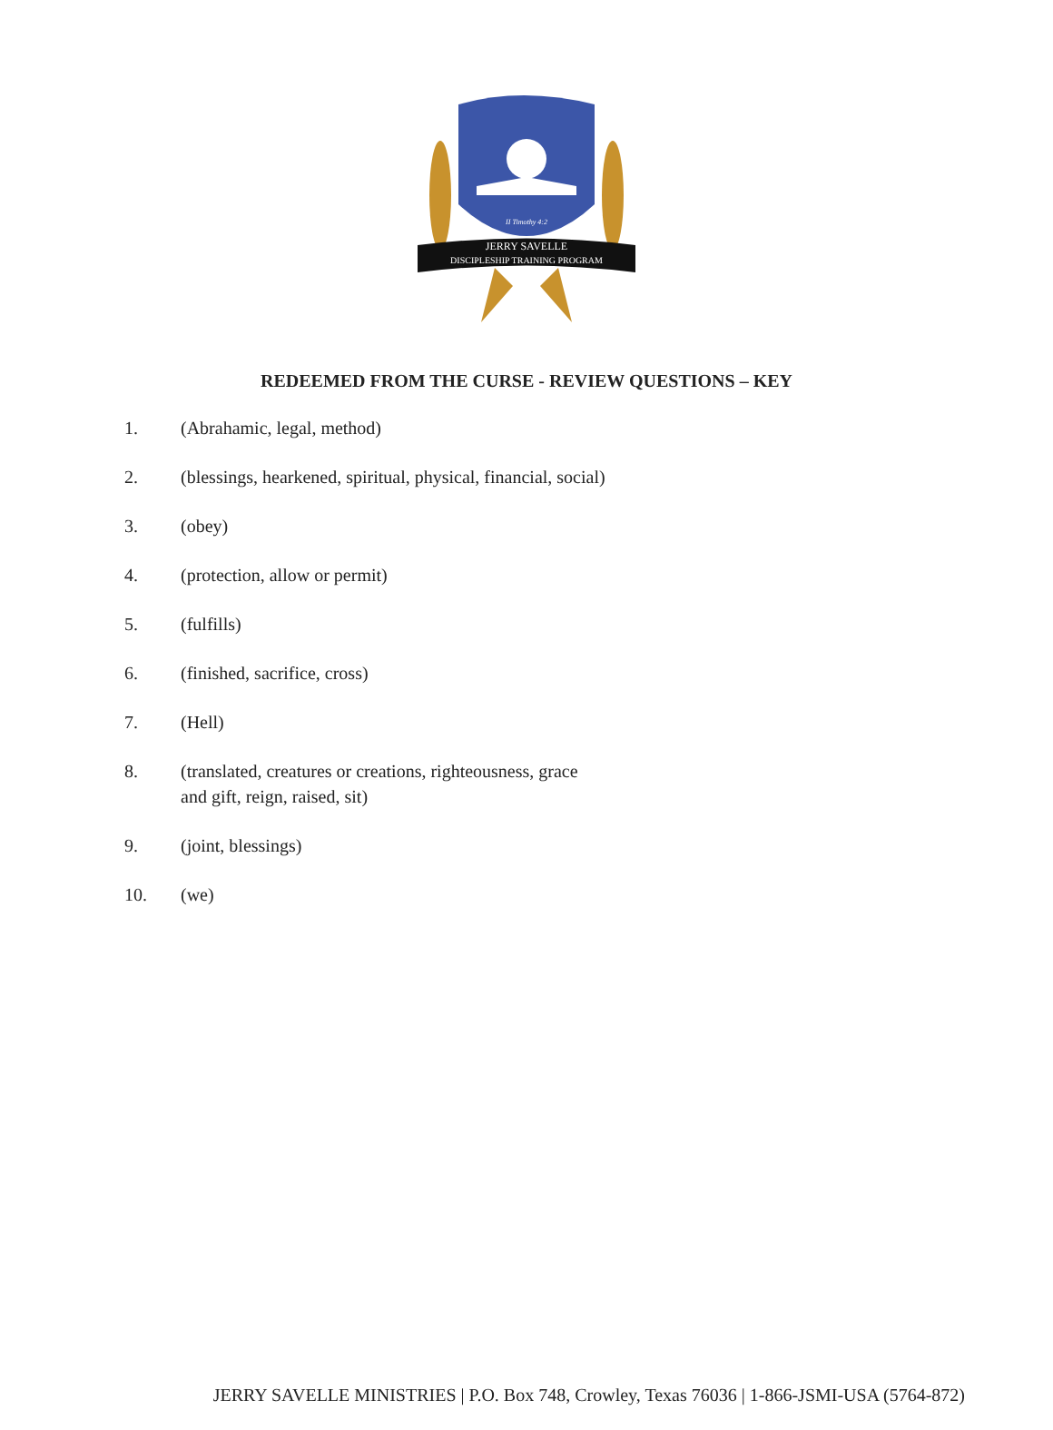JERRY SAVELLE
DISCIPLESHIP TRAINING PROGRAM
II Timothy 4:2
REDEEMED FROM THE CURSE - REVIEW QUESTIONS – KEY
1. (Abrahamic, legal, method)
2. (blessings, hearkened, spiritual, physical, financial, social)
3. (obey)
4. (protection, allow or permit)
5. (fulfills)
6. (finished, sacrifice, cross)
7. (Hell)
8. (translated, creatures or creations, righteousness, grace
and gift, reign, raised, sit)
9. (joint, blessings)
10. (we)
JERRY SAVELLE MINISTRIES | P.O. Box 748, Crowley, Texas 76036 | 1-866-JSMI-USA (5764-872)